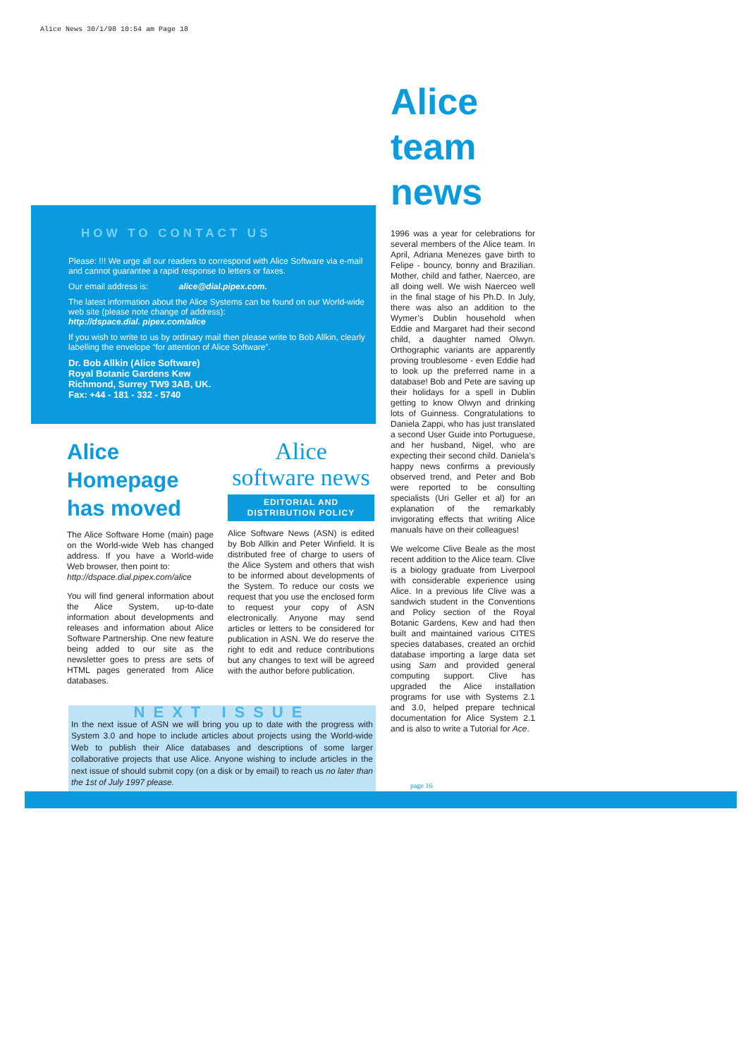Alice News 30/1/98 10:54 am Page 18
HOW TO CONTACT US
Please: !!! We urge all our readers to correspond with Alice Software via e-mail and cannot guarantee a rapid response to letters or faxes.
Our email address is: alice@dial.pipex.com.
The latest information about the Alice Systems can be found on our World-wide web site (please note change of address):
http://dspace.dial. pipex.com/alice
If you wish to write to us by ordinary mail then please write to Bob Allkin, clearly labelling the envelope “for attention of Alice Software”.
Dr. Bob Allkin (Alice Software)
Royal Botanic Gardens Kew
Richmond, Surrey TW9 3AB, UK.
Fax: +44 - 181 - 332 - 5740
Alice Homepage has moved
The Alice Software Home (main) page on the World-wide Web has changed address. If you have a World-wide Web browser, then point to:
http://dspace.dial.pipex.com/alice
You will find general information about the Alice System, up-to-date information about developments and releases and information about Alice Software Partnership. One new feature being added to our site as the newsletter goes to press are sets of HTML pages generated from Alice databases.
Alice
software news
EDITORIAL AND
DISTRIBUTION POLICY
Alice Software News (ASN) is edited by Bob Allkin and Peter Winfield. It is distributed free of charge to users of the Alice System and others that wish to be informed about developments of the System. To reduce our costs we request that you use the enclosed form to request your copy of ASN electronically. Anyone may send articles or letters to be considered for publication in ASN. We do reserve the right to edit and reduce contributions but any changes to text will be agreed with the author before publication.
NEXT ISSUE
In the next issue of ASN we will bring you up to date with the progress with System 3.0 and hope to include articles about projects using the World-wide Web to publish their Alice databases and descriptions of some larger collaborative projects that use Alice. Anyone wishing to include articles in the next issue of should submit copy (on a disk or by email) to reach us no later than the 1st of July 1997 please.
Alice
team
news
1996 was a year for celebrations for several members of the Alice team. In April, Adriana Menezes gave birth to Felipe - bouncy, bonny and Brazilian. Mother, child and father, Naerceo, are all doing well. We wish Naerceo well in the final stage of his Ph.D. In July, there was also an addition to the Wymer’s Dublin household when Eddie and Margaret had their second child, a daughter named Olwyn. Orthographic variants are apparently proving troublesome - even Eddie had to look up the preferred name in a database! Bob and Pete are saving up their holidays for a spell in Dublin getting to know Olwyn and drinking lots of Guinness. Congratulations to Daniela Zappi, who has just translated a second User Guide into Portuguese, and her husband, Nigel, who are expecting their second child. Daniela’s happy news confirms a previously observed trend, and Peter and Bob were reported to be consulting specialists (Uri Geller et al) for an explanation of the remarkably invigorating effects that writing Alice manuals have on their colleagues!
We welcome Clive Beale as the most recent addition to the Alice team. Clive is a biology graduate from Liverpool with considerable experience using Alice. In a previous life Clive was a sandwich student in the Conventions and Policy section of the Royal Botanic Gardens, Kew and had then built and maintained various CITES species databases, created an orchid database importing a large data set using Sam and provided general computing support. Clive has upgraded the Alice installation programs for use with Systems 2.1 and 3.0, helped prepare technical documentation for Alice System 2.1 and is also to write a Tutorial for Ace.
page 16